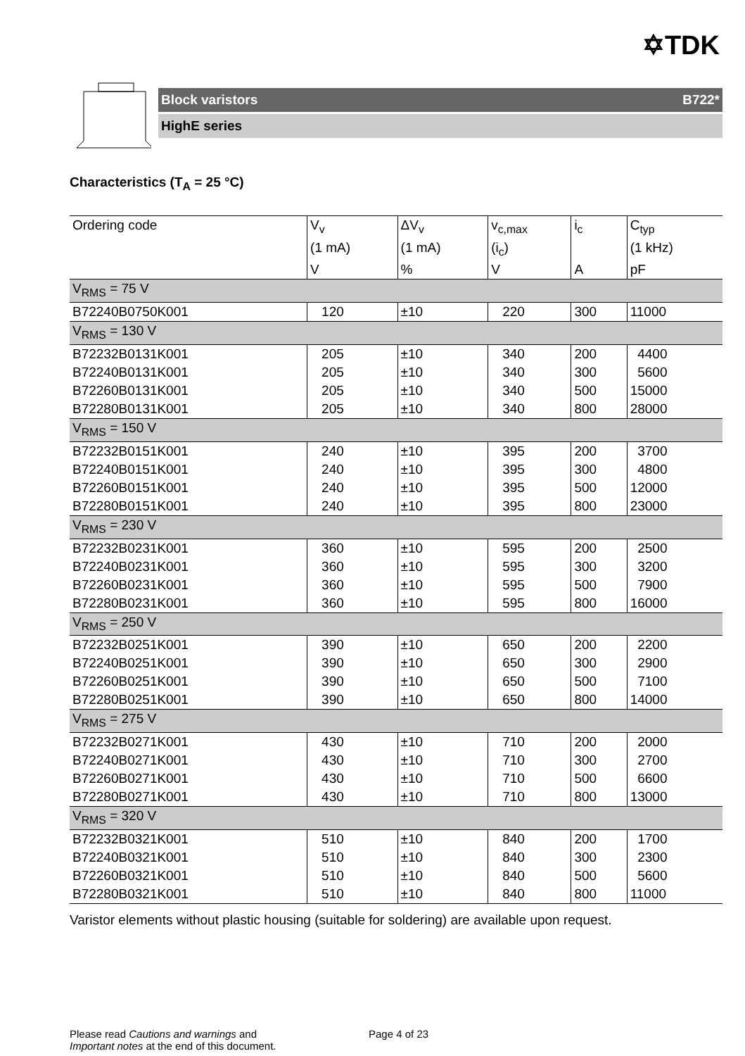✡TDK
Block varistors B722*
HighE series
Characteristics (T<sub>A</sub> = 25 °C)
| Ordering code | V<sub>v</sub> | ΔV<sub>v</sub> | v<sub>c,max</sub> | i<sub>c</sub> | C<sub>typ</sub> |
| --- | --- | --- | --- | --- | --- |
| | (1 mA) | (1 mA) | (i<sub>c</sub>) | | (1 kHz) |
| | V | % | V | A | pF |
| V<sub>RMS</sub> = 75 V | | | | | |
| B72240B0750K001 | 120 | ±10 | 220 | 300 | 11000 |
| V<sub>RMS</sub> = 130 V | | | | | |
| B72232B0131K001 B72240B0131K001 B72260B0131K001 B72280B0131K001 | 205 205 205 205 | ±10 ±10 ±10 ±10 | 340 340 340 340 | 200 300 500 800 | 4400 5600 15000 28000 |
| V<sub>RMS</sub> = 150 V | | | | | |
| B72232B0151K001 B72240B0151K001 B72260B0151K001 B72280B0151K001 | 240 240 240 240 | ±10 ±10 ±10 ±10 | 395 395 395 395 | 200 300 500 800 | 3700 4800 12000 23000 |
| V<sub>RMS</sub> = 230 V | | | | | |
| B72232B0231K001 B72240B0231K001 B72260B0231K001 B72280B0231K001 | 360 360 360 360 | ±10 ±10 ±10 ±10 | 595 595 595 595 | 200 300 500 800 | 2500 3200 7900 16000 |
| V<sub>RMS</sub> = 250 V | | | | | |
| B72232B0251K001 B72240B0251K001 B72260B0251K001 B72280B0251K001 | 390 390 390 390 | ±10 ±10 ±10 ±10 | 650 650 650 650 | 200 300 500 800 | 2200 2900 7100 14000 |
| V<sub>RMS</sub> = 275 V | | | | | |
| B72232B0271K001 B72240B0271K001 B72260B0271K001 B72280B0271K001 | 430 430 430 430 | ±10 ±10 ±10 ±10 | 710 710 710 710 | 200 300 500 800 | 2000 2700 6600 13000 |
| V<sub>RMS</sub> = 320 V | | | | | |
| B72232B0321K001 B72240B0321K001 B72260B0321K001 B72280B0321K001 | 510 510 510 510 | ±10 ±10 ±10 ±10 | 840 840 840 840 | 200 300 500 800 | 1700 2300 5600 11000 |
Varistor elements without plastic housing (suitable for soldering) are available upon request.
Please read Cautions and warnings and
Important notes at the end of this document.
Page 4 of 23